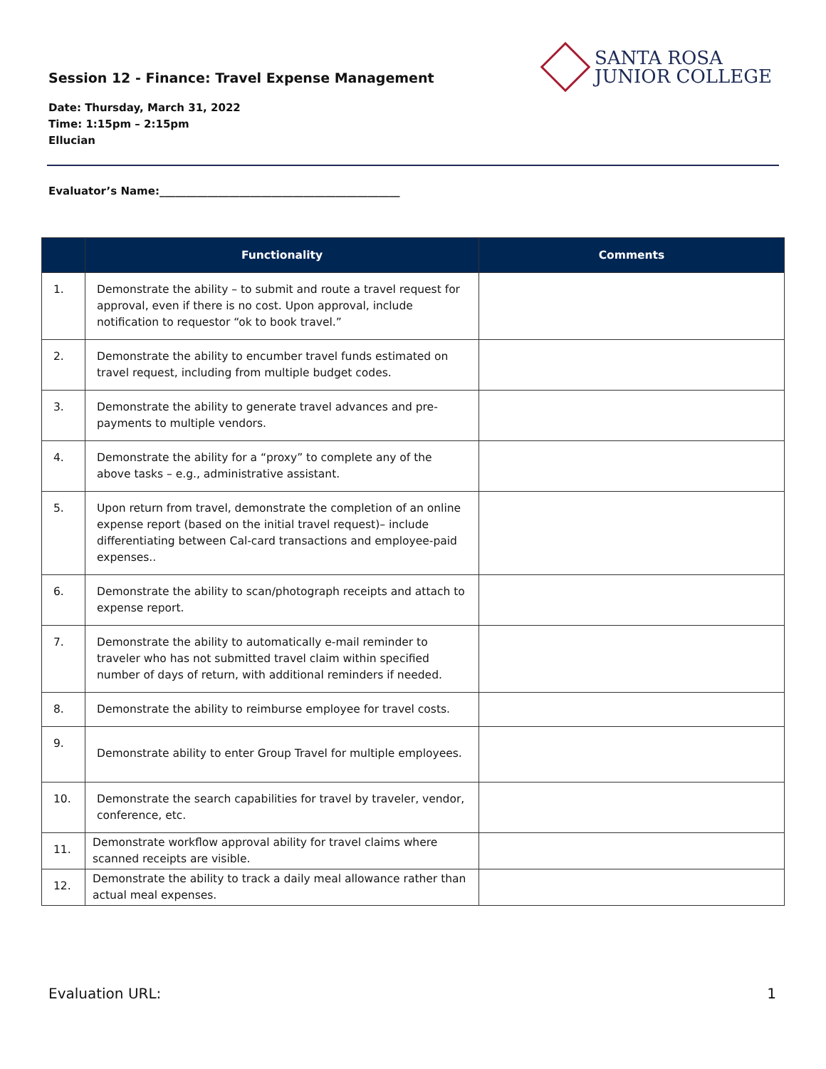Session 12 - Finance: Travel Expense Management
SANTA ROSA
JUNIOR COLLEGE
Date: Thursday, March 31, 2022
Time: 1:15pm – 2:15pm
Ellucian
Evaluator’s Name:_____________________________________________
| | Functionality | Comments |
| --- | --- | --- |
| 1. | Demonstrate the ability – to submit and route a travel request for approval, even if there is no cost. Upon approval, include notification to requestor “ok to book travel.” | |
| 2. | Demonstrate the ability to encumber travel funds estimated on travel request, including from multiple budget codes. | |
| 3. | Demonstrate the ability to generate travel advances and pre-payments to multiple vendors. | |
| 4. | Demonstrate the ability for a “proxy” to complete any of the above tasks – e.g., administrative assistant. | |
| 5. | Upon return from travel, demonstrate the completion of an online expense report (based on the initial travel request)– include differentiating between Cal-card transactions and employee-paid expenses.. | |
| 6. | Demonstrate the ability to scan/photograph receipts and attach to expense report. | |
| 7. | Demonstrate the ability to automatically e-mail reminder to traveler who has not submitted travel claim within specified number of days of return, with additional reminders if needed. | |
| 8. | Demonstrate the ability to reimburse employee for travel costs. | |
| 9. | Demonstrate ability to enter Group Travel for multiple employees. | |
| 10. | Demonstrate the search capabilities for travel by traveler, vendor, conference, etc. | |
| 11. | Demonstrate workflow approval ability for travel claims where scanned receipts are visible. | |
| 12. | Demonstrate the ability to track a daily meal allowance rather than actual meal expenses. | |
Evaluation URL: 1